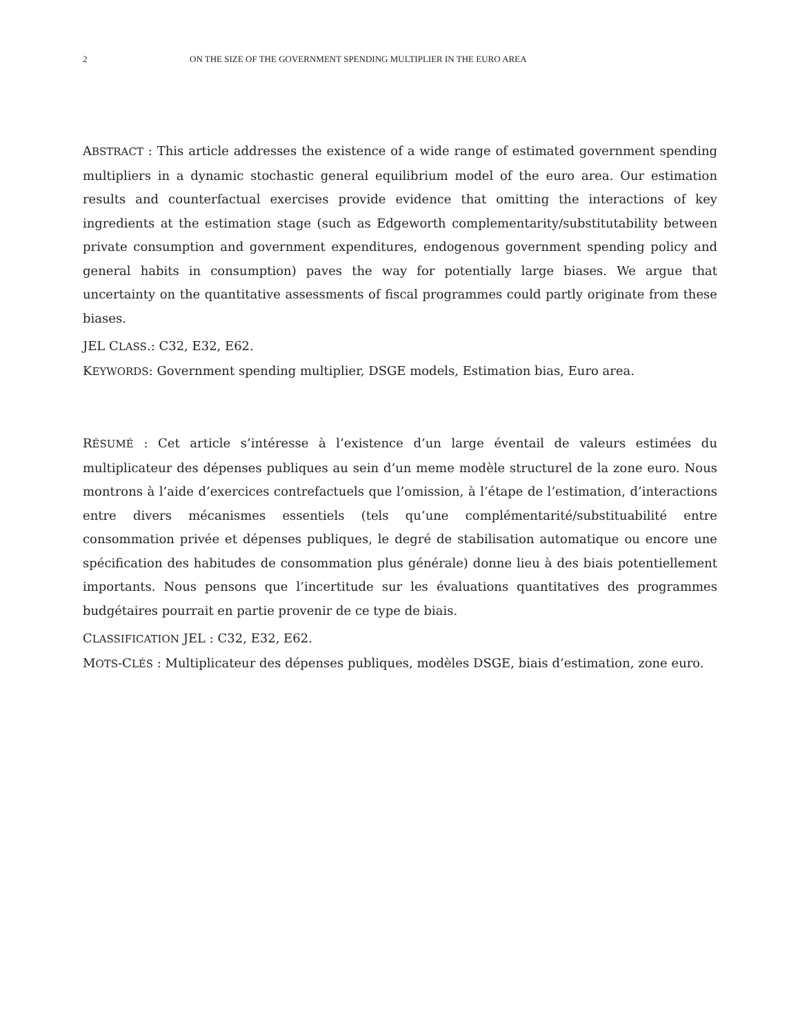2 ON THE SIZE OF THE GOVERNMENT SPENDING MULTIPLIER IN THE EURO AREA
ABSTRACT : This article addresses the existence of a wide range of estimated government spending multipliers in a dynamic stochastic general equilibrium model of the euro area. Our estimation results and counterfactual exercises provide evidence that omitting the interactions of key ingredients at the estimation stage (such as Edgeworth complementarity/substitutability between private consumption and government expenditures, endogenous government spending policy and general habits in consumption) paves the way for potentially large biases. We argue that uncertainty on the quantitative assessments of fiscal programmes could partly originate from these biases.
JEL CLASS.: C32, E32, E62.
KEYWORDS: Government spending multiplier, DSGE models, Estimation bias, Euro area.
RÉSUMÉ : Cet article s’intéresse à l’existence d’un large éventail de valeurs estimées du multiplicateur des dépenses publiques au sein d’un meme modèle structurel de la zone euro. Nous montrons à l’aide d’exercices contrefactuels que l’omission, à l’étape de l’estimation, d’interactions entre divers mécanismes essentiels (tels qu’une complémentarité/substituabilité entre consommation privée et dépenses publiques, le degré de stabilisation automatique ou encore une spécification des habitudes de consommation plus générale) donne lieu à des biais potentiellement importants. Nous pensons que l’incertitude sur les évaluations quantitatives des programmes budgétaires pourrait en partie provenir de ce type de biais.
CLASSIFICATION JEL : C32, E32, E62.
MOTS-CLÉS : Multiplicateur des dépenses publiques, modèles DSGE, biais d’estimation, zone euro.